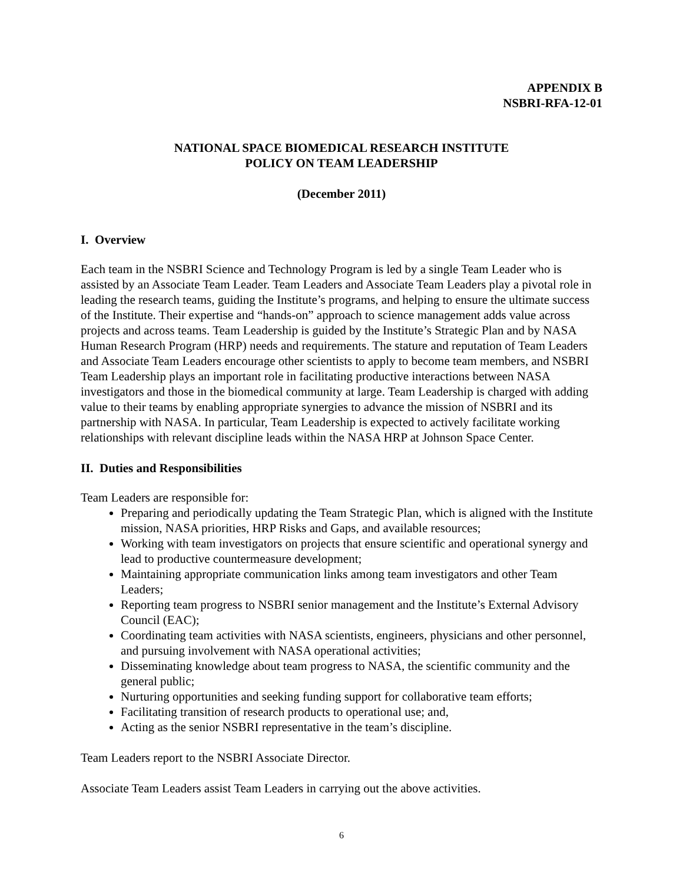APPENDIX B
NSBRI-RFA-12-01
NATIONAL SPACE BIOMEDICAL RESEARCH INSTITUTE
POLICY ON TEAM LEADERSHIP
(December 2011)
I. Overview
Each team in the NSBRI Science and Technology Program is led by a single Team Leader who is assisted by an Associate Team Leader. Team Leaders and Associate Team Leaders play a pivotal role in leading the research teams, guiding the Institute’s programs, and helping to ensure the ultimate success of the Institute. Their expertise and “hands-on” approach to science management adds value across projects and across teams. Team Leadership is guided by the Institute’s Strategic Plan and by NASA Human Research Program (HRP) needs and requirements. The stature and reputation of Team Leaders and Associate Team Leaders encourage other scientists to apply to become team members, and NSBRI Team Leadership plays an important role in facilitating productive interactions between NASA investigators and those in the biomedical community at large. Team Leadership is charged with adding value to their teams by enabling appropriate synergies to advance the mission of NSBRI and its partnership with NASA. In particular, Team Leadership is expected to actively facilitate working relationships with relevant discipline leads within the NASA HRP at Johnson Space Center.
II. Duties and Responsibilities
Team Leaders are responsible for:
Preparing and periodically updating the Team Strategic Plan, which is aligned with the Institute mission, NASA priorities, HRP Risks and Gaps, and available resources;
Working with team investigators on projects that ensure scientific and operational synergy and lead to productive countermeasure development;
Maintaining appropriate communication links among team investigators and other Team Leaders;
Reporting team progress to NSBRI senior management and the Institute’s External Advisory Council (EAC);
Coordinating team activities with NASA scientists, engineers, physicians and other personnel, and pursuing involvement with NASA operational activities;
Disseminating knowledge about team progress to NASA, the scientific community and the general public;
Nurturing opportunities and seeking funding support for collaborative team efforts;
Facilitating transition of research products to operational use; and,
Acting as the senior NSBRI representative in the team’s discipline.
Team Leaders report to the NSBRI Associate Director.
Associate Team Leaders assist Team Leaders in carrying out the above activities.
6